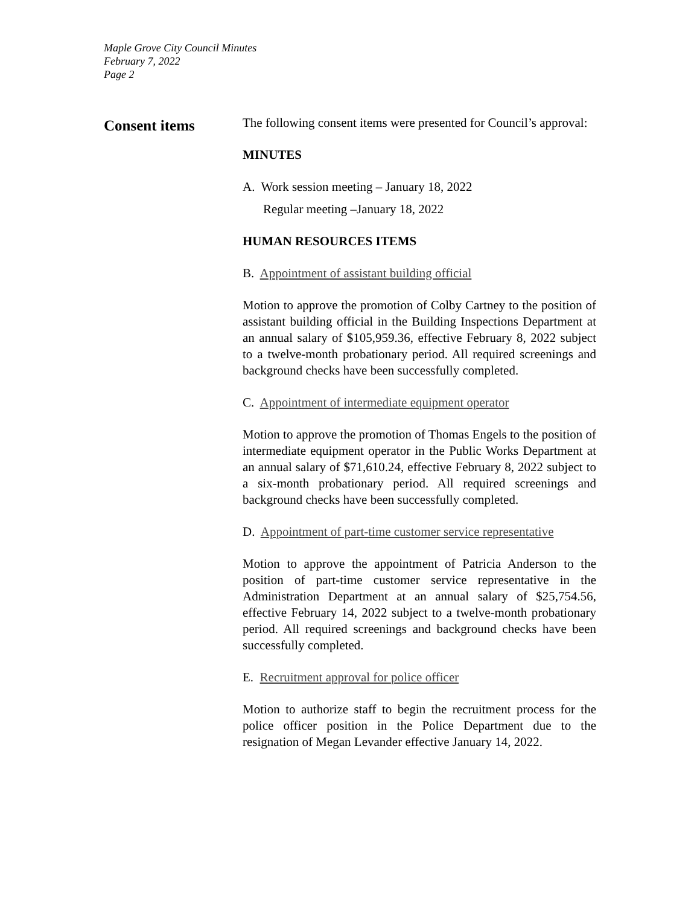Maple Grove City Council Minutes
February 7, 2022
Page 2
Consent items
The following consent items were presented for Council’s approval:
MINUTES
A. Work session meeting – January 18, 2022
Regular meeting –January 18, 2022
HUMAN RESOURCES ITEMS
B. Appointment of assistant building official
Motion to approve the promotion of Colby Cartney to the position of assistant building official in the Building Inspections Department at an annual salary of $105,959.36, effective February 8, 2022 subject to a twelve-month probationary period. All required screenings and background checks have been successfully completed.
C. Appointment of intermediate equipment operator
Motion to approve the promotion of Thomas Engels to the position of intermediate equipment operator in the Public Works Department at an annual salary of $71,610.24, effective February 8, 2022 subject to a six-month probationary period. All required screenings and background checks have been successfully completed.
D. Appointment of part-time customer service representative
Motion to approve the appointment of Patricia Anderson to the position of part-time customer service representative in the Administration Department at an annual salary of $25,754.56, effective February 14, 2022 subject to a twelve-month probationary period. All required screenings and background checks have been successfully completed.
E. Recruitment approval for police officer
Motion to authorize staff to begin the recruitment process for the police officer position in the Police Department due to the resignation of Megan Levander effective January 14, 2022.